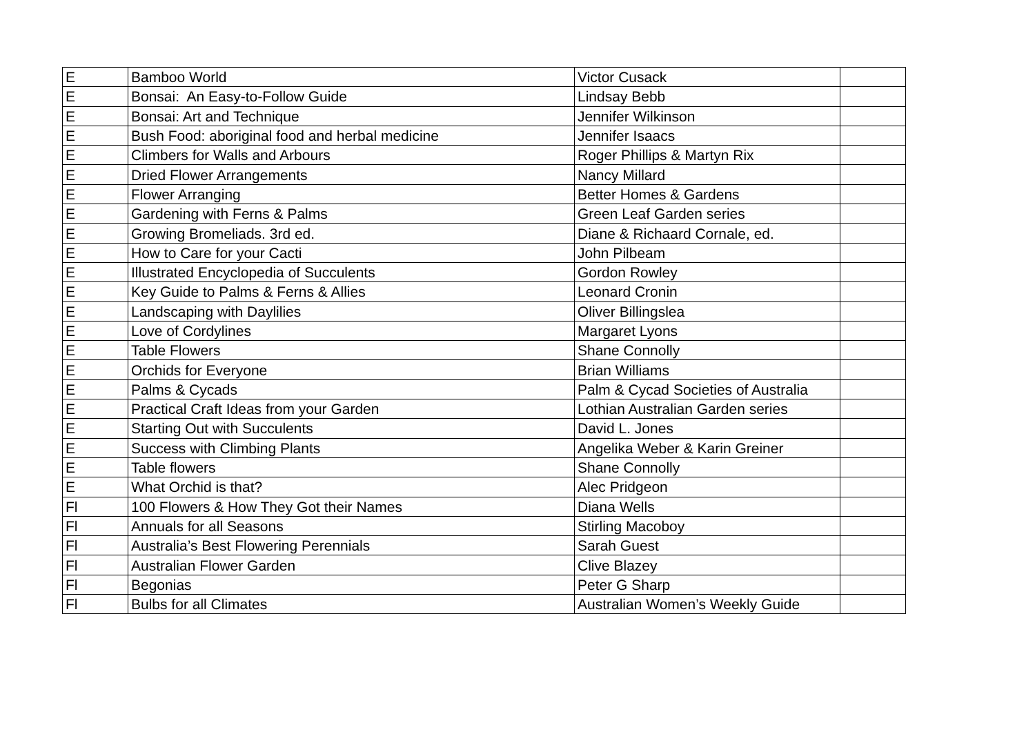| E | Bamboo World | Victor Cusack | |
| E | Bonsai: An Easy-to-Follow Guide | Lindsay Bebb | |
| E | Bonsai: Art and Technique | Jennifer Wilkinson | |
| E | Bush Food: aboriginal food and herbal medicine | Jennifer Isaacs | |
| E | Climbers for Walls and Arbours | Roger Phillips & Martyn Rix | |
| E | Dried Flower Arrangements | Nancy Millard | |
| E | Flower Arranging | Better Homes & Gardens | |
| E | Gardening with Ferns & Palms | Green Leaf Garden series | |
| E | Growing Bromeliads. 3rd ed. | Diane & Richaard Cornale, ed. | |
| E | How to Care for your Cacti | John Pilbeam | |
| E | Illustrated Encyclopedia of Succulents | Gordon Rowley | |
| E | Key Guide to Palms & Ferns & Allies | Leonard Cronin | |
| E | Landscaping with Daylilies | Oliver Billingslea | |
| E | Love of Cordylines | Margaret Lyons | |
| E | Table Flowers | Shane Connolly | |
| E | Orchids for Everyone | Brian Williams | |
| E | Palms & Cycads | Palm & Cycad Societies of Australia | |
| E | Practical Craft Ideas from your Garden | Lothian Australian Garden series | |
| E | Starting Out with Succulents | David L. Jones | |
| E | Success with Climbing Plants | Angelika Weber & Karin Greiner | |
| E | Table flowers | Shane Connolly | |
| E | What Orchid is that? | Alec Pridgeon | |
| Fl | 100 Flowers & How They Got their Names | Diana Wells | |
| Fl | Annuals for all Seasons | Stirling Macoboy | |
| Fl | Australia’s Best Flowering Perennials | Sarah Guest | |
| Fl | Australian Flower Garden | Clive Blazey | |
| Fl | Begonias | Peter G Sharp | |
| Fl | Bulbs for all Climates | Australian Women’s Weekly Guide | |